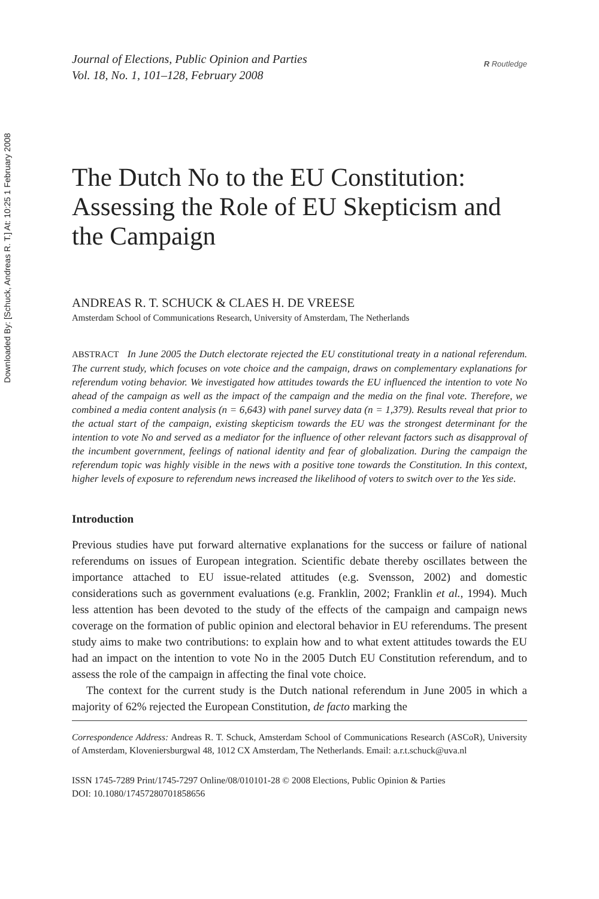Downloaded By: [Schuck, Andreas R. T.] At: 10:25 1 February 2008
Journal of Elections, Public Opinion and Parties
Vol. 18, No. 1, 101–128, February 2008
R Routledge
The Dutch No to the EU Constitution: Assessing the Role of EU Skepticism and the Campaign
ANDREAS R. T. SCHUCK & CLAES H. DE VREESE
Amsterdam School of Communications Research, University of Amsterdam, The Netherlands
ABSTRACT In June 2005 the Dutch electorate rejected the EU constitutional treaty in a national referendum. The current study, which focuses on vote choice and the campaign, draws on complementary explanations for referendum voting behavior. We investigated how attitudes towards the EU influenced the intention to vote No ahead of the campaign as well as the impact of the campaign and the media on the final vote. Therefore, we combined a media content analysis (n = 6,643) with panel survey data (n = 1,379). Results reveal that prior to the actual start of the campaign, existing skepticism towards the EU was the strongest determinant for the intention to vote No and served as a mediator for the influence of other relevant factors such as disapproval of the incumbent government, feelings of national identity and fear of globalization. During the campaign the referendum topic was highly visible in the news with a positive tone towards the Constitution. In this context, higher levels of exposure to referendum news increased the likelihood of voters to switch over to the Yes side.
Introduction
Previous studies have put forward alternative explanations for the success or failure of national referendums on issues of European integration. Scientific debate thereby oscillates between the importance attached to EU issue-related attitudes (e.g. Svensson, 2002) and domestic considerations such as government evaluations (e.g. Franklin, 2002; Franklin et al., 1994). Much less attention has been devoted to the study of the effects of the campaign and campaign news coverage on the formation of public opinion and electoral behavior in EU referendums. The present study aims to make two contributions: to explain how and to what extent attitudes towards the EU had an impact on the intention to vote No in the 2005 Dutch EU Constitution referendum, and to assess the role of the campaign in affecting the final vote choice.
The context for the current study is the Dutch national referendum in June 2005 in which a majority of 62% rejected the European Constitution, de facto marking the
Correspondence Address: Andreas R. T. Schuck, Amsterdam School of Communications Research (ASCoR), University of Amsterdam, Kloveniersburgwal 48, 1012 CX Amsterdam, The Netherlands. Email: a.r.t.schuck@uva.nl
ISSN 1745-7289 Print/1745-7297 Online/08/010101-28 © 2008 Elections, Public Opinion & Parties
DOI: 10.1080/17457280701858656